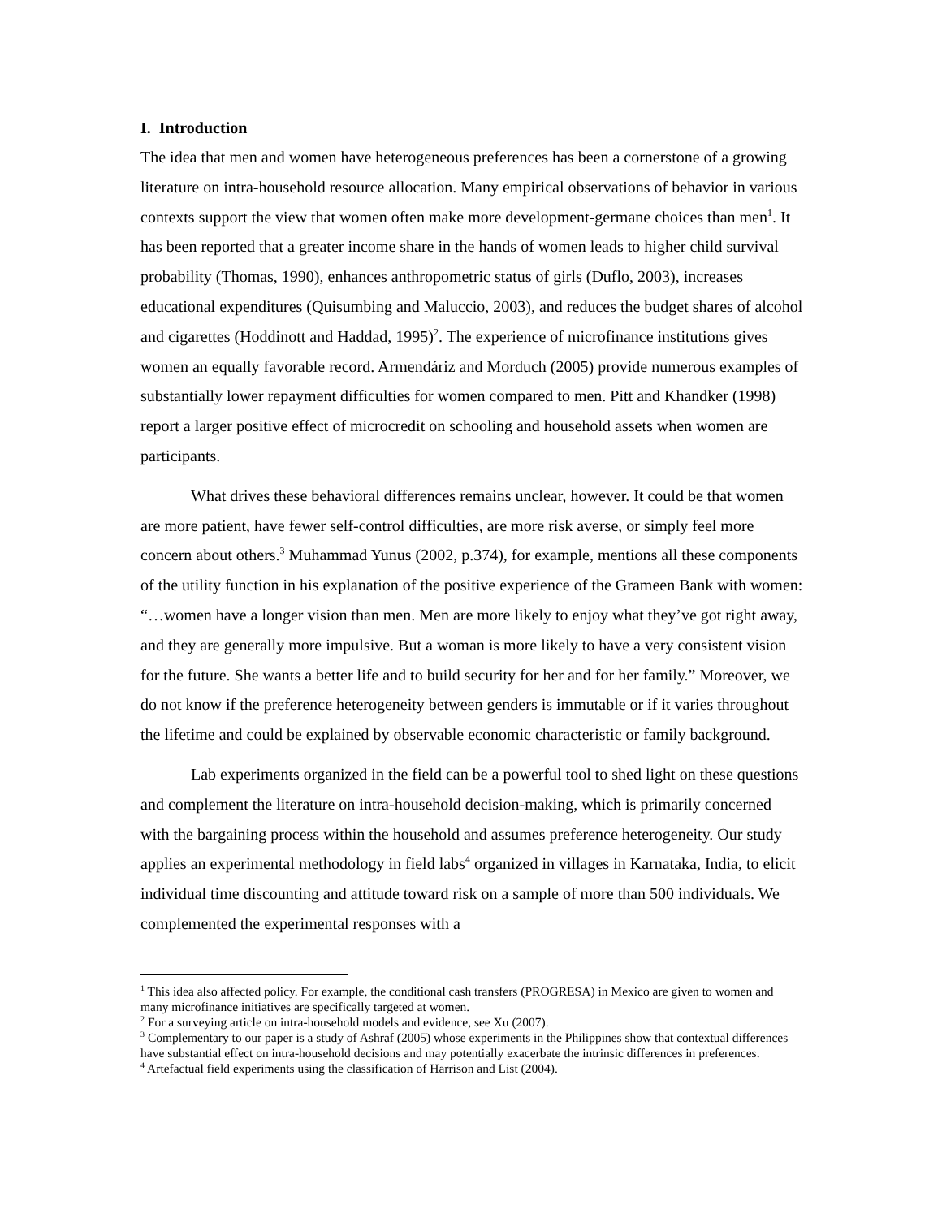I. Introduction
The idea that men and women have heterogeneous preferences has been a cornerstone of a growing literature on intra-household resource allocation. Many empirical observations of behavior in various contexts support the view that women often make more development-germane choices than men<sup>1</sup>. It has been reported that a greater income share in the hands of women leads to higher child survival probability (Thomas, 1990), enhances anthropometric status of girls (Duflo, 2003), increases educational expenditures (Quisumbing and Maluccio, 2003), and reduces the budget shares of alcohol and cigarettes (Hoddinott and Haddad, 1995)<sup>2</sup>. The experience of microfinance institutions gives women an equally favorable record. Armendáriz and Morduch (2005) provide numerous examples of substantially lower repayment difficulties for women compared to men. Pitt and Khandker (1998) report a larger positive effect of microcredit on schooling and household assets when women are participants.
What drives these behavioral differences remains unclear, however. It could be that women are more patient, have fewer self-control difficulties, are more risk averse, or simply feel more concern about others.<sup>3</sup> Muhammad Yunus (2002, p.374), for example, mentions all these components of the utility function in his explanation of the positive experience of the Grameen Bank with women: “…women have a longer vision than men. Men are more likely to enjoy what they’ve got right away, and they are generally more impulsive. But a woman is more likely to have a very consistent vision for the future. She wants a better life and to build security for her and for her family.” Moreover, we do not know if the preference heterogeneity between genders is immutable or if it varies throughout the lifetime and could be explained by observable economic characteristic or family background.
Lab experiments organized in the field can be a powerful tool to shed light on these questions and complement the literature on intra-household decision-making, which is primarily concerned with the bargaining process within the household and assumes preference heterogeneity. Our study applies an experimental methodology in field labs<sup>4</sup> organized in villages in Karnataka, India, to elicit individual time discounting and attitude toward risk on a sample of more than 500 individuals. We complemented the experimental responses with a
<sup>1</sup> This idea also affected policy. For example, the conditional cash transfers (PROGRESA) in Mexico are given to women and many microfinance initiatives are specifically targeted at women.
<sup>2</sup> For a surveying article on intra-household models and evidence, see Xu (2007).
<sup>3</sup> Complementary to our paper is a study of Ashraf (2005) whose experiments in the Philippines show that contextual differences have substantial effect on intra-household decisions and may potentially exacerbate the intrinsic differences in preferences.
<sup>4</sup> Artefactual field experiments using the classification of Harrison and List (2004).